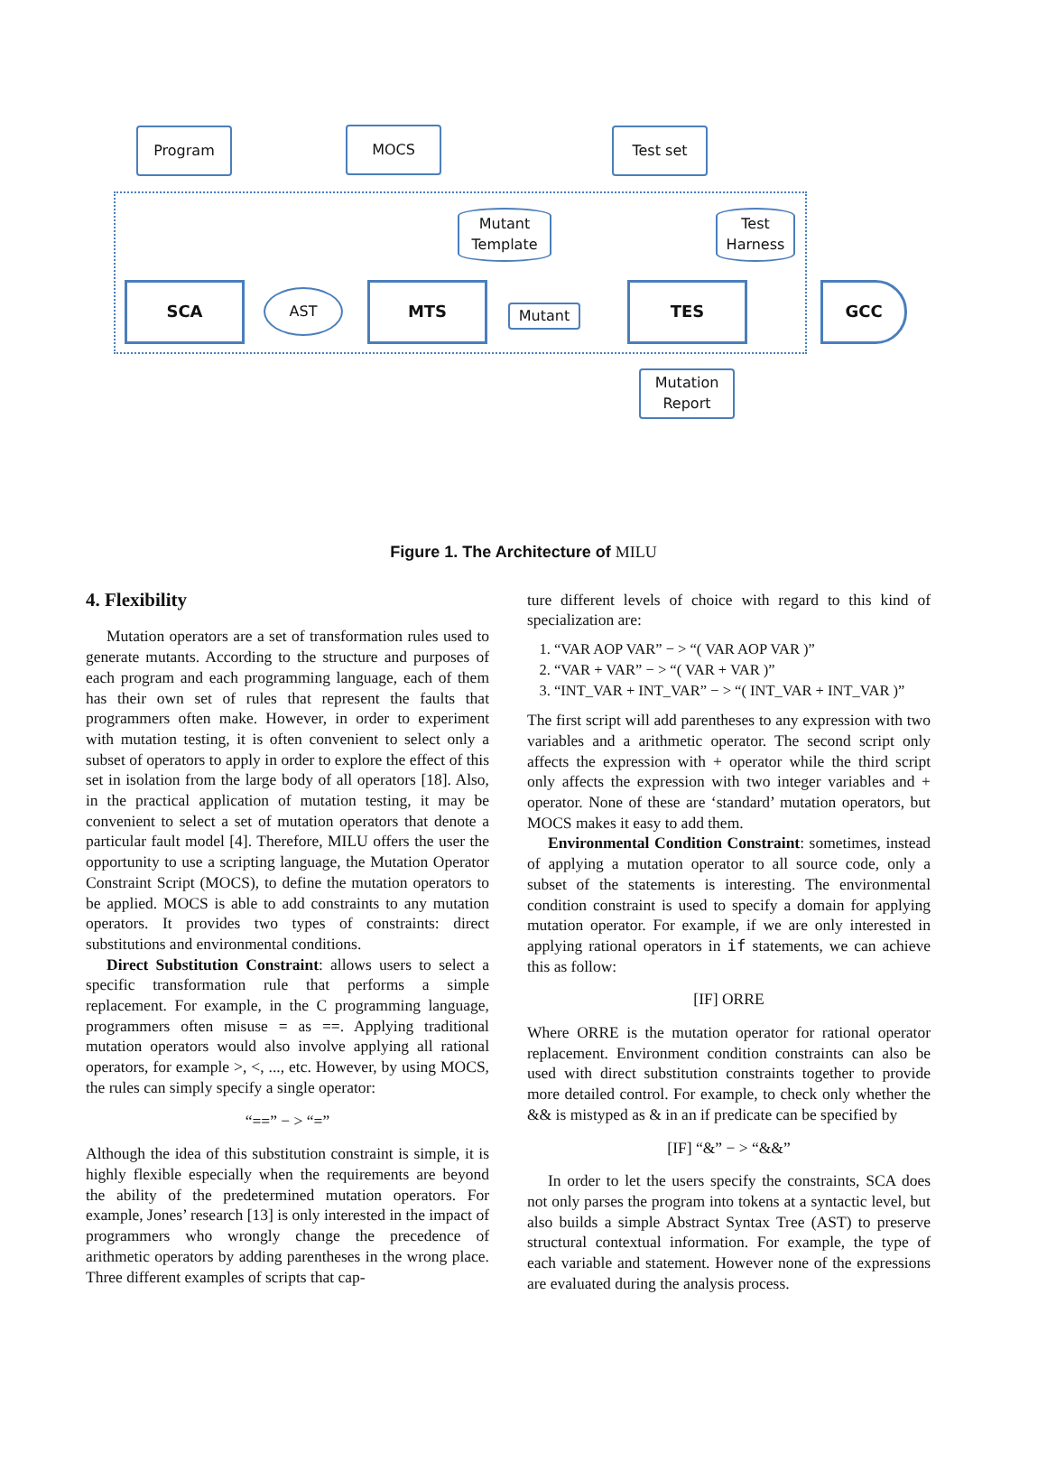Program MOCS Test set
Mutant Template
Test Harness
SCA AST MTS
Mutant
TES GCC
Mutation Report
Figure 1. The Architecture of MILU
4. Flexibility
Mutation operators are a set of transformation rules used to generate mutants. According to the structure and purposes of each program and each programming language, each of them has their own set of rules that represent the faults that programmers often make. However, in order to experiment with mutation testing, it is often convenient to select only a subset of operators to apply in order to explore the effect of this set in isolation from the large body of all operators [18]. Also, in the practical application of mutation testing, it may be convenient to select a set of mutation operators that denote a particular fault model [4]. Therefore, MILU offers the user the opportunity to use a scripting language, the Mutation Operator Constraint Script (MOCS), to define the mutation operators to be applied. MOCS is able to add constraints to any mutation operators. It provides two types of constraints: direct substitutions and environmental conditions.
Direct Substitution Constraint: allows users to select a specific transformation rule that performs a simple replacement. For example, in the C programming language, programmers often misuse = as ==. Applying traditional mutation operators would also involve applying all rational operators, for example >, <, ..., etc. However, by using MOCS, the rules can simply specify a single operator:
“==” − > “=”
Although the idea of this substitution constraint is simple, it is highly flexible especially when the requirements are beyond the ability of the predetermined mutation operators. For example, Jones’ research [13] is only interested in the impact of programmers who wrongly change the precedence of arithmetic operators by adding parentheses in the wrong place. Three different examples of scripts that cap-
ture different levels of choice with regard to this kind of specialization are:
1. “VAR AOP VAR” − > “( VAR AOP VAR )”
2. “VAR + VAR” − > “( VAR + VAR )”
3. “INT_VAR + INT_VAR” − > “( INT_VAR + INT_VAR )”
The first script will add parentheses to any expression with two variables and a arithmetic operator. The second script only affects the expression with + operator while the third script only affects the expression with two integer variables and + operator. None of these are ‘standard’ mutation operators, but MOCS makes it easy to add them.
Environmental Condition Constraint: sometimes, instead of applying a mutation operator to all source code, only a subset of the statements is interesting. The environmental condition constraint is used to specify a domain for applying mutation operator. For example, if we are only interested in applying rational operators in if statements, we can achieve this as follow:
[IF] ORRE
Where ORRE is the mutation operator for rational operator replacement. Environment condition constraints can also be used with direct substitution constraints together to provide more detailed control. For example, to check only whether the && is mistyped as & in an if predicate can be specified by
[IF] “&” − > “&&”
In order to let the users specify the constraints, SCA does not only parses the program into tokens at a syntactic level, but also builds a simple Abstract Syntax Tree (AST) to preserve structural contextual information. For example, the type of each variable and statement. However none of the expressions are evaluated during the analysis process.